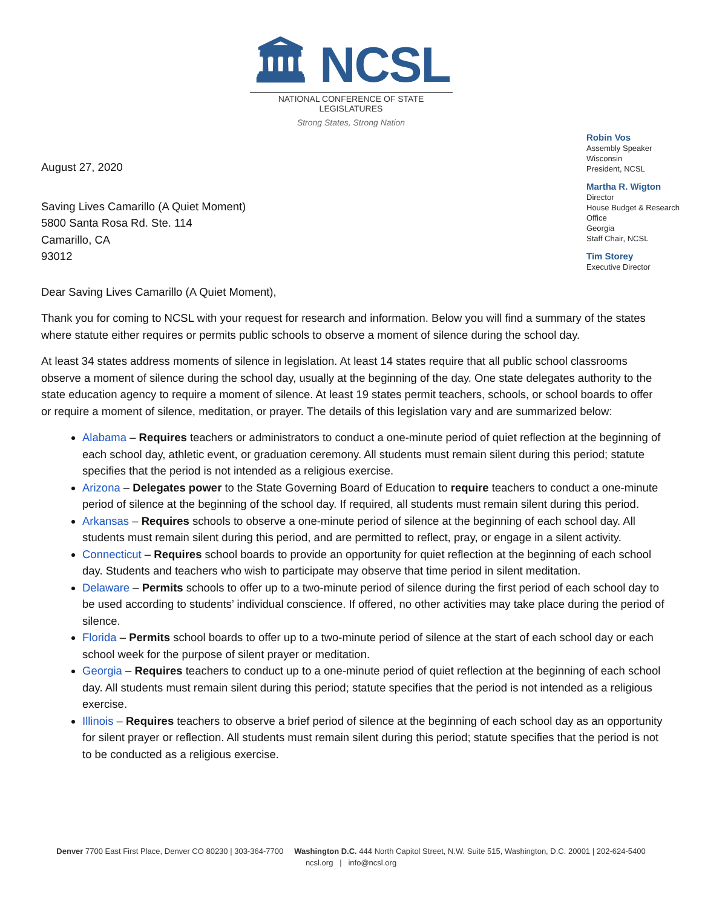🏛 NCSL
NATIONAL CONFERENCE OF STATE LEGISLATURES
Strong States, Strong Nation
Robin Vos
Assembly Speaker
Wisconsin
President, NCSL
Martha R. Wigton
Director
House Budget & Research
Office
Georgia
Staff Chair, NCSL
Tim Storey
Executive Director
August 27, 2020
Saving Lives Camarillo (A Quiet Moment)
5800 Santa Rosa Rd. Ste. 114
Camarillo, CA
93012
Dear Saving Lives Camarillo (A Quiet Moment),
Thank you for coming to NCSL with your request for research and information. Below you will find a summary of the states where statute either requires or permits public schools to observe a moment of silence during the school day.
At least 34 states address moments of silence in legislation. At least 14 states require that all public school classrooms observe a moment of silence during the school day, usually at the beginning of the day. One state delegates authority to the state education agency to require a moment of silence. At least 19 states permit teachers, schools, or school boards to offer or require a moment of silence, meditation, or prayer. The details of this legislation vary and are summarized below:
Alabama – Requires teachers or administrators to conduct a one-minute period of quiet reflection at the beginning of each school day, athletic event, or graduation ceremony. All students must remain silent during this period; statute specifies that the period is not intended as a religious exercise.
Arizona – Delegates power to the State Governing Board of Education to require teachers to conduct a one-minute period of silence at the beginning of the school day. If required, all students must remain silent during this period.
Arkansas – Requires schools to observe a one-minute period of silence at the beginning of each school day. All students must remain silent during this period, and are permitted to reflect, pray, or engage in a silent activity.
Connecticut – Requires school boards to provide an opportunity for quiet reflection at the beginning of each school day. Students and teachers who wish to participate may observe that time period in silent meditation.
Delaware – Permits schools to offer up to a two-minute period of silence during the first period of each school day to be used according to students’ individual conscience. If offered, no other activities may take place during the period of silence.
Florida – Permits school boards to offer up to a two-minute period of silence at the start of each school day or each school week for the purpose of silent prayer or meditation.
Georgia – Requires teachers to conduct up to a one-minute period of quiet reflection at the beginning of each school day. All students must remain silent during this period; statute specifies that the period is not intended as a religious exercise.
Illinois – Requires teachers to observe a brief period of silence at the beginning of each school day as an opportunity for silent prayer or reflection. All students must remain silent during this period; statute specifies that the period is not to be conducted as a religious exercise.
Denver 7700 East First Place, Denver CO 80230 | 303-364-7700 Washington D.C. 444 North Capitol Street, N.W. Suite 515, Washington, D.C. 20001 | 202-624-5400
ncsl.org | info@ncsl.org